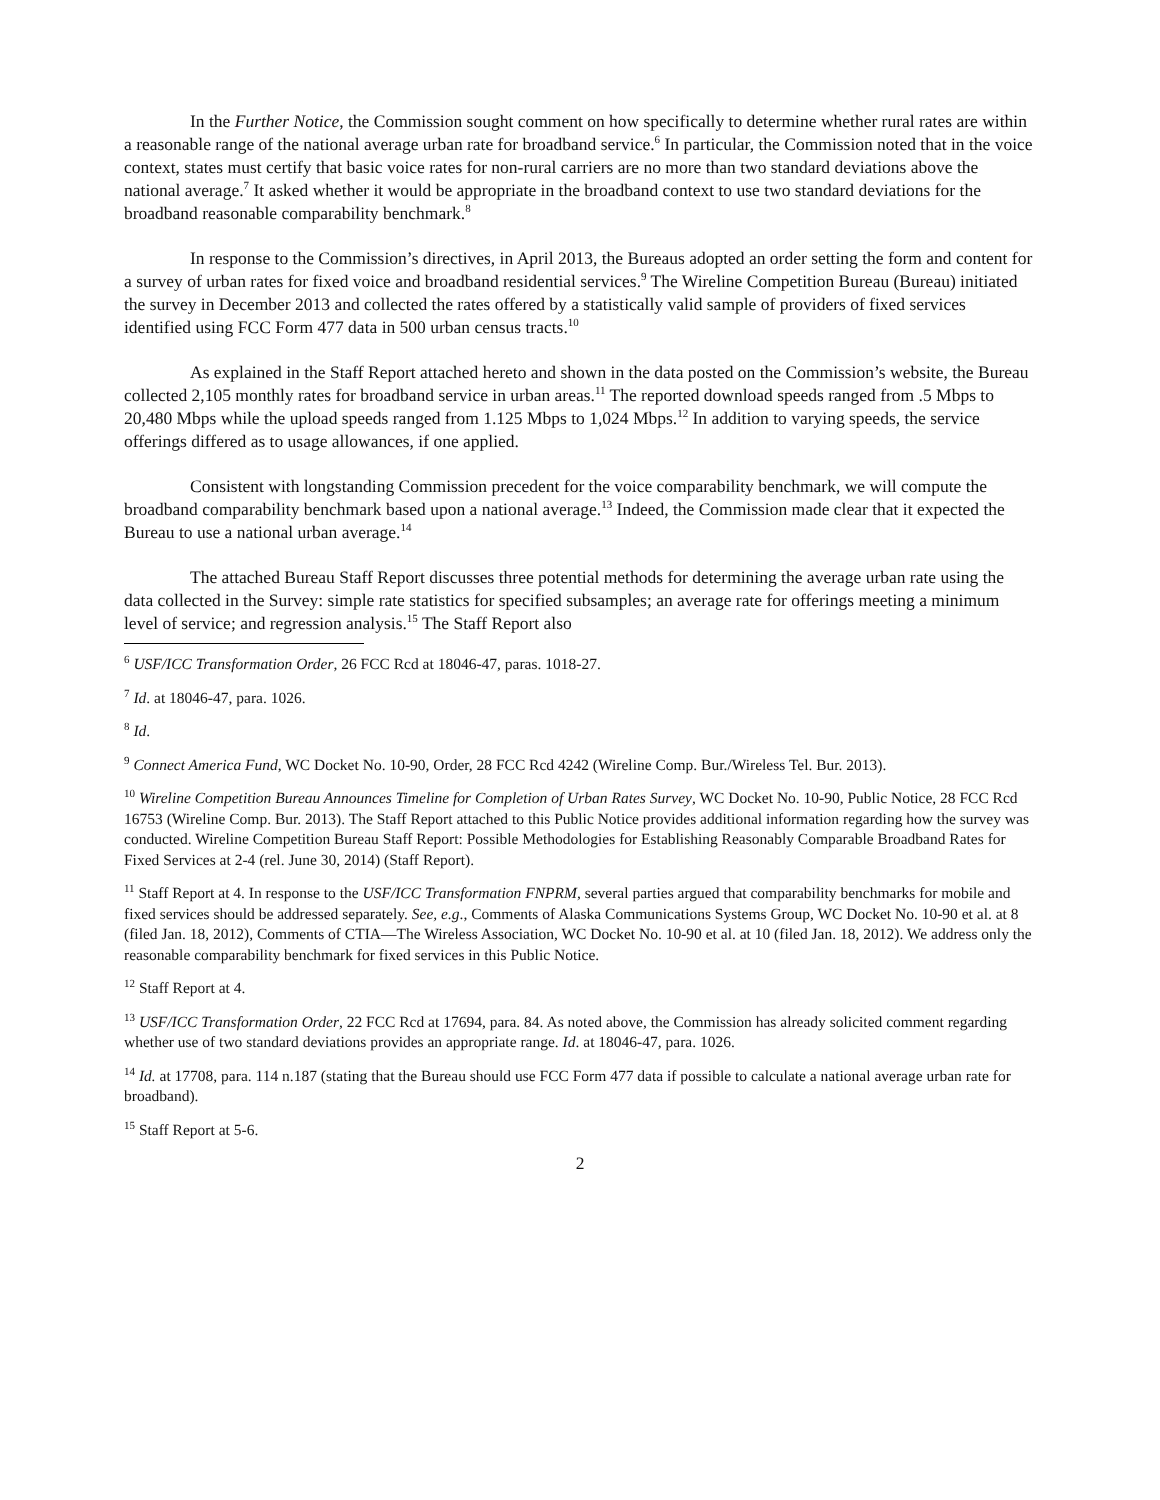In the Further Notice, the Commission sought comment on how specifically to determine whether rural rates are within a reasonable range of the national average urban rate for broadband service.<sup>6</sup> In particular, the Commission noted that in the voice context, states must certify that basic voice rates for non-rural carriers are no more than two standard deviations above the national average.<sup>7</sup> It asked whether it would be appropriate in the broadband context to use two standard deviations for the broadband reasonable comparability benchmark.<sup>8</sup>
In response to the Commission’s directives, in April 2013, the Bureaus adopted an order setting the form and content for a survey of urban rates for fixed voice and broadband residential services.<sup>9</sup> The Wireline Competition Bureau (Bureau) initiated the survey in December 2013 and collected the rates offered by a statistically valid sample of providers of fixed services identified using FCC Form 477 data in 500 urban census tracts.<sup>10</sup>
As explained in the Staff Report attached hereto and shown in the data posted on the Commission’s website, the Bureau collected 2,105 monthly rates for broadband service in urban areas.<sup>11</sup> The reported download speeds ranged from .5 Mbps to 20,480 Mbps while the upload speeds ranged from 1.125 Mbps to 1,024 Mbps.<sup>12</sup> In addition to varying speeds, the service offerings differed as to usage allowances, if one applied.
Consistent with longstanding Commission precedent for the voice comparability benchmark, we will compute the broadband comparability benchmark based upon a national average.<sup>13</sup> Indeed, the Commission made clear that it expected the Bureau to use a national urban average.<sup>14</sup>
The attached Bureau Staff Report discusses three potential methods for determining the average urban rate using the data collected in the Survey: simple rate statistics for specified subsamples; an average rate for offerings meeting a minimum level of service; and regression analysis.<sup>15</sup> The Staff Report also
<sup>6</sup> USF/ICC Transformation Order, 26 FCC Rcd at 18046-47, paras. 1018-27.
<sup>7</sup> Id. at 18046-47, para. 1026.
<sup>8</sup> Id.
<sup>9</sup> Connect America Fund, WC Docket No. 10-90, Order, 28 FCC Rcd 4242 (Wireline Comp. Bur./Wireless Tel. Bur. 2013).
<sup>10</sup> Wireline Competition Bureau Announces Timeline for Completion of Urban Rates Survey, WC Docket No. 10-90, Public Notice, 28 FCC Rcd 16753 (Wireline Comp. Bur. 2013). The Staff Report attached to this Public Notice provides additional information regarding how the survey was conducted. Wireline Competition Bureau Staff Report: Possible Methodologies for Establishing Reasonably Comparable Broadband Rates for Fixed Services at 2-4 (rel. June 30, 2014) (Staff Report).
<sup>11</sup> Staff Report at 4. In response to the USF/ICC Transformation FNPRM, several parties argued that comparability benchmarks for mobile and fixed services should be addressed separately. See, e.g., Comments of Alaska Communications Systems Group, WC Docket No. 10-90 et al. at 8 (filed Jan. 18, 2012), Comments of CTIA—The Wireless Association, WC Docket No. 10-90 et al. at 10 (filed Jan. 18, 2012). We address only the reasonable comparability benchmark for fixed services in this Public Notice.
<sup>12</sup> Staff Report at 4.
<sup>13</sup> USF/ICC Transformation Order, 22 FCC Rcd at 17694, para. 84. As noted above, the Commission has already solicited comment regarding whether use of two standard deviations provides an appropriate range. Id. at 18046-47, para. 1026.
<sup>14</sup> Id. at 17708, para. 114 n.187 (stating that the Bureau should use FCC Form 477 data if possible to calculate a national average urban rate for broadband).
<sup>15</sup> Staff Report at 5-6.
2